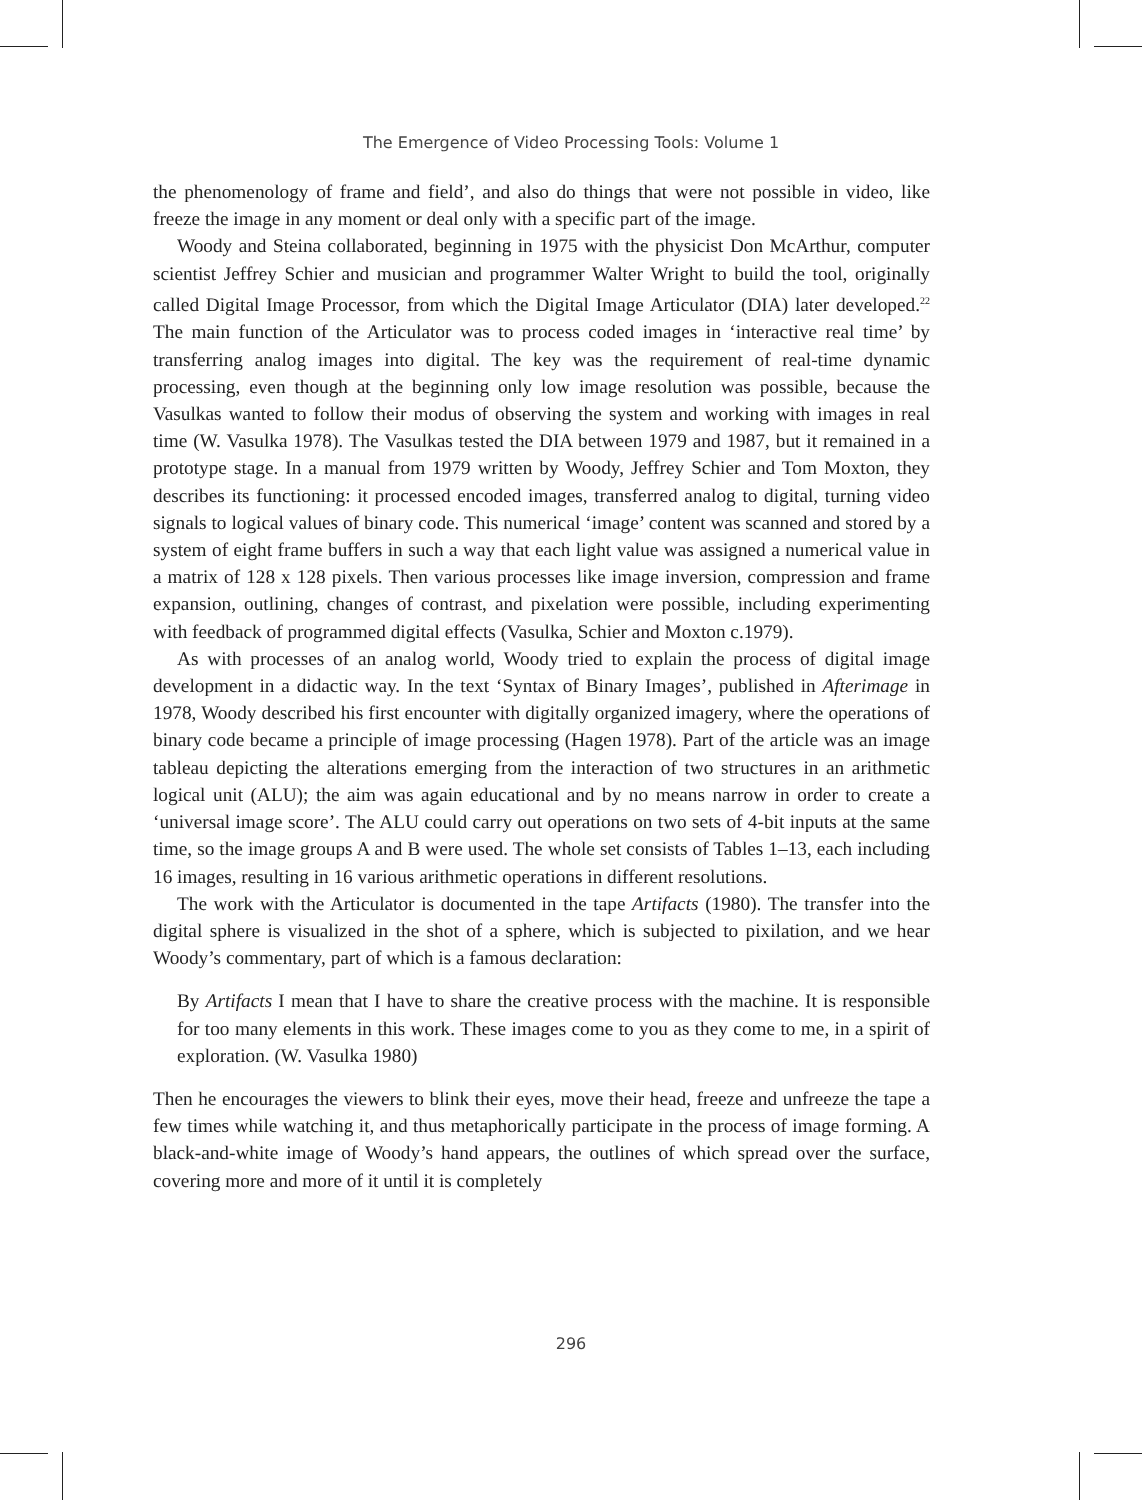The Emergence of Video Processing Tools: Volume 1
the phenomenology of frame and field’, and also do things that were not possible in video, like freeze the image in any moment or deal only with a specific part of the image.
Woody and Steina collaborated, beginning in 1975 with the physicist Don McArthur, computer scientist Jeffrey Schier and musician and programmer Walter Wright to build the tool, originally called Digital Image Processor, from which the Digital Image Articulator (DIA) later developed.<sup>22</sup> The main function of the Articulator was to process coded images in ‘interactive real time’ by transferring analog images into digital. The key was the requirement of real-time dynamic processing, even though at the beginning only low image resolution was possible, because the Vasulkas wanted to follow their modus of observing the system and working with images in real time (W. Vasulka 1978). The Vasulkas tested the DIA between 1979 and 1987, but it remained in a prototype stage. In a manual from 1979 written by Woody, Jeffrey Schier and Tom Moxton, they describes its functioning: it processed encoded images, transferred analog to digital, turning video signals to logical values of binary code. This numerical ‘image’ content was scanned and stored by a system of eight frame buffers in such a way that each light value was assigned a numerical value in a matrix of 128 x 128 pixels. Then various processes like image inversion, compression and frame expansion, outlining, changes of contrast, and pixelation were possible, including experimenting with feedback of programmed digital effects (Vasulka, Schier and Moxton c.1979).
As with processes of an analog world, Woody tried to explain the process of digital image development in a didactic way. In the text ‘Syntax of Binary Images’, published in Afterimage in 1978, Woody described his first encounter with digitally organized imagery, where the operations of binary code became a principle of image processing (Hagen 1978). Part of the article was an image tableau depicting the alterations emerging from the interaction of two structures in an arithmetic logical unit (ALU); the aim was again educational and by no means narrow in order to create a ‘universal image score’. The ALU could carry out operations on two sets of 4-bit inputs at the same time, so the image groups A and B were used. The whole set consists of Tables 1–13, each including 16 images, resulting in 16 various arithmetic operations in different resolutions.
The work with the Articulator is documented in the tape Artifacts (1980). The transfer into the digital sphere is visualized in the shot of a sphere, which is subjected to pixilation, and we hear Woody’s commentary, part of which is a famous declaration:
By Artifacts I mean that I have to share the creative process with the machine. It is responsible for too many elements in this work. These images come to you as they come to me, in a spirit of exploration. (W. Vasulka 1980)
Then he encourages the viewers to blink their eyes, move their head, freeze and unfreeze the tape a few times while watching it, and thus metaphorically participate in the process of image forming. A black-and-white image of Woody’s hand appears, the outlines of which spread over the surface, covering more and more of it until it is completely
296